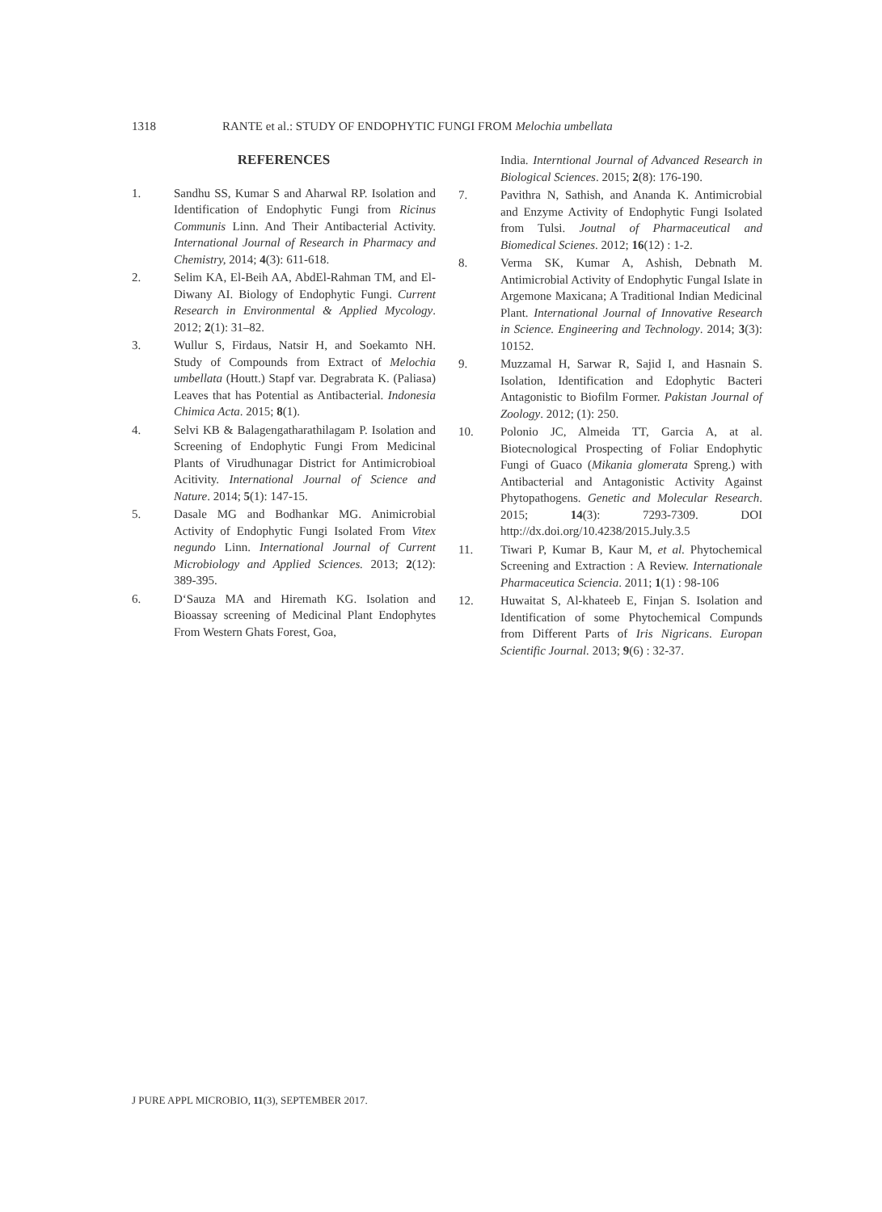1318 RANTE et al.: STUDY OF ENDOPHYTIC FUNGI FROM Melochia umbellata
REFERENCES
1. Sandhu SS, Kumar S and Aharwal RP. Isolation and Identification of Endophytic Fungi from Ricinus Communis Linn. And Their Antibacterial Activity. International Journal of Research in Pharmacy and Chemistry, 2014; 4(3): 611-618.
2. Selim KA, El-Beih AA, AbdEl-Rahman TM, and El-Diwany AI. Biology of Endophytic Fungi. Current Research in Environmental & Applied Mycology. 2012; 2(1): 31–82.
3. Wullur S, Firdaus, Natsir H, and Soekamto NH. Study of Compounds from Extract of Melochia umbellata (Houtt.) Stapf var. Degrabrata K. (Paliasa) Leaves that has Potential as Antibacterial. Indonesia Chimica Acta. 2015; 8(1).
4. Selvi KB & Balagengatharathilagam P. Isolation and Screening of Endophytic Fungi From Medicinal Plants of Virudhunagar District for Antimicrobioal Acitivity. International Journal of Science and Nature. 2014; 5(1): 147-15.
5. Dasale MG and Bodhankar MG. Animicrobial Activity of Endophytic Fungi Isolated From Vitex negundo Linn. International Journal of Current Microbiology and Applied Sciences. 2013; 2(12): 389-395.
6. D‘Sauza MA and Hiremath KG. Isolation and Bioassay screening of Medicinal Plant Endophytes From Western Ghats Forest, Goa,
India. Interntional Journal of Advanced Research in Biological Sciences. 2015; 2(8): 176-190.
7. Pavithra N, Sathish, and Ananda K. Antimicrobial and Enzyme Activity of Endophytic Fungi Isolated from Tulsi. Joutnal of Pharmaceutical and Biomedical Scienes. 2012; 16(12) : 1-2.
8. Verma SK, Kumar A, Ashish, Debnath M. Antimicrobial Activity of Endophytic Fungal Islate in Argemone Maxicana; A Traditional Indian Medicinal Plant. International Journal of Innovative Research in Science. Engineering and Technology. 2014; 3(3): 10152.
9. Muzzamal H, Sarwar R, Sajid I, and Hasnain S. Isolation, Identification and Edophytic Bacteri Antagonistic to Biofilm Former. Pakistan Journal of Zoology. 2012; (1): 250.
10. Polonio JC, Almeida TT, Garcia A, at al. Biotecnological Prospecting of Foliar Endophytic Fungi of Guaco (Mikania glomerata Spreng.) with Antibacterial and Antagonistic Activity Against Phytopathogens. Genetic and Molecular Research. 2015; 14(3): 7293-7309. DOI http://dx.doi.org/10.4238/2015.July.3.5
11. Tiwari P, Kumar B, Kaur M, et al. Phytochemical Screening and Extraction : A Review. Internationale Pharmaceutica Sciencia. 2011; 1(1) : 98-106
12. Huwaitat S, Al-khateeb E, Finjan S. Isolation and Identification of some Phytochemical Compunds from Different Parts of Iris Nigricans. Europan Scientific Journal. 2013; 9(6) : 32-37.
J PURE APPL MICROBIO, 11(3), SEPTEMBER 2017.